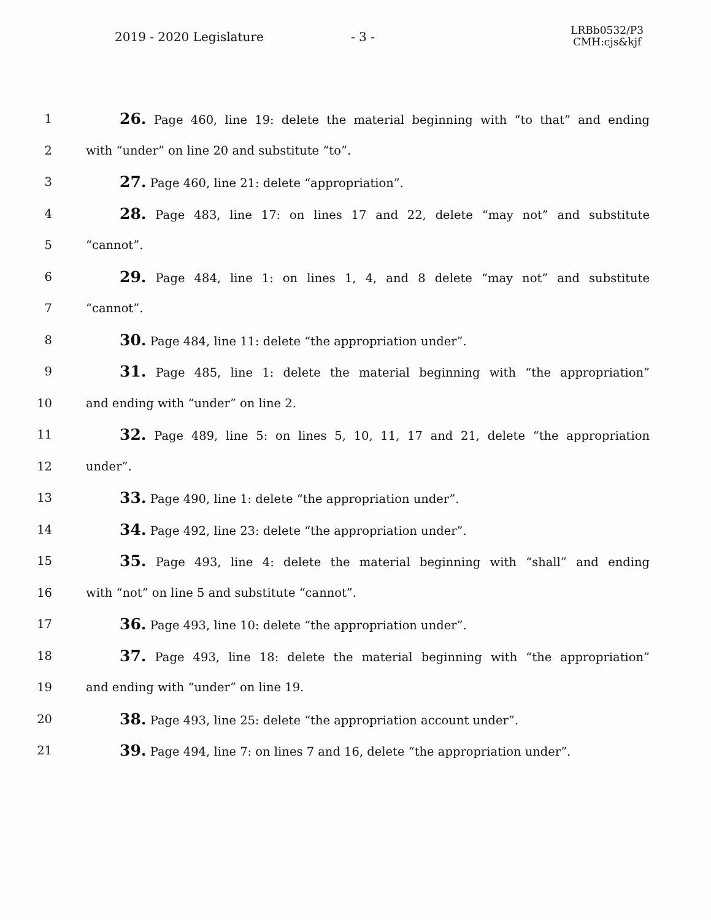2019 - 2020 Legislature - 3 -
LRBb0532/P3
CMH:cjs&kjf
1
26. Page 460, line 19: delete the material beginning with “to that” and ending
2
with “under” on line 20 and substitute “to”.
3
27. Page 460, line 21: delete “appropriation”.
4
28. Page 483, line 17: on lines 17 and 22, delete “may not” and substitute
5 “cannot”.
6
29. Page 484, line 1: on lines 1, 4, and 8 delete “may not” and substitute
7 “cannot”.
8
30. Page 484, line 11: delete “the appropriation under”.
9
31. Page 485, line 1: delete the material beginning with “the appropriation”
10
and ending with “under” on line 2.
11
32. Page 489, line 5: on lines 5, 10, 11, 17 and 21, delete “the appropriation
12 under”.
13
33. Page 490, line 1: delete “the appropriation under”.
14
34. Page 492, line 23: delete “the appropriation under”.
15
35. Page 493, line 4: delete the material beginning with “shall” and ending
16
with “not” on line 5 and substitute “cannot”.
17
36. Page 493, line 10: delete “the appropriation under”.
18
37. Page 493, line 18: delete the material beginning with “the appropriation”
19
and ending with “under” on line 19.
20
38. Page 493, line 25: delete “the appropriation account under”.
21
39. Page 494, line 7: on lines 7 and 16, delete “the appropriation under”.